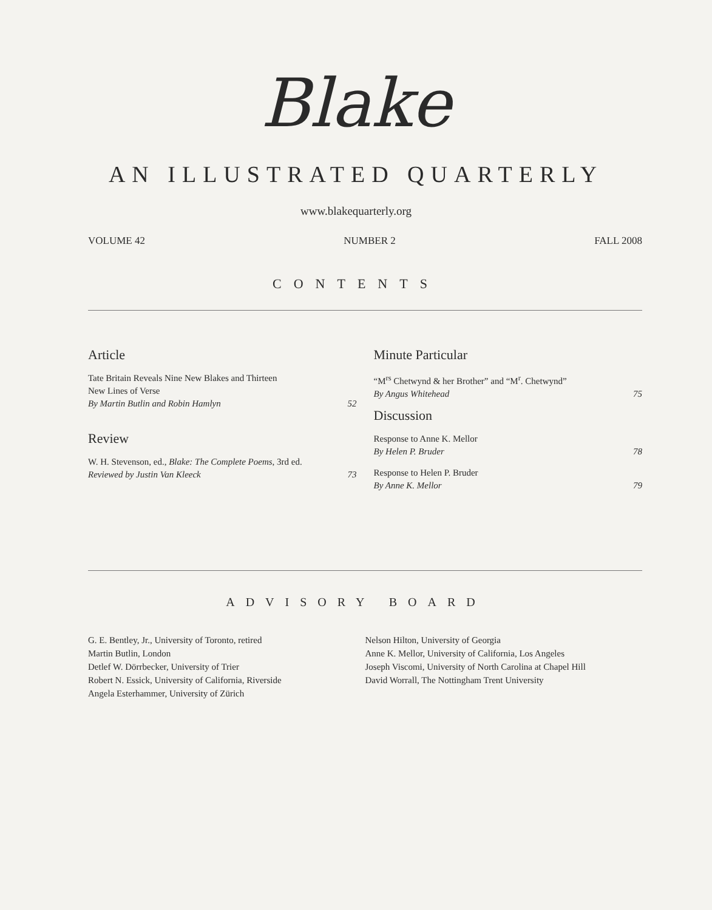Blake
AN ILLUSTRATED QUARTERLY
www.blakequarterly.org
VOLUME 42 NUMBER 2 FALL 2008
CONTENTS
Article
Tate Britain Reveals Nine New Blakes and Thirteen
New Lines of Verse
By Martin Butlin and Robin Hamlyn
52
Review
W. H. Stevenson, ed., Blake: The Complete Poems, 3rd ed.
Reviewed by Justin Van Kleeck
73
Minute Particular
“M<sup>rs</sup> Chetwynd & her Brother” and “M<sup>r</sup>. Chetwynd”
By Angus Whitehead
75
Discussion
Response to Anne K. Mellor
By Helen P. Bruder
78
Response to Helen P. Bruder
By Anne K. Mellor
79
ADVISORY BOARD
G. E. Bentley, Jr., University of Toronto, retired
Martin Butlin, London
Detlef W. Dörrbecker, University of Trier
Robert N. Essick, University of California, Riverside
Angela Esterhammer, University of Zürich
Nelson Hilton, University of Georgia
Anne K. Mellor, University of California, Los Angeles
Joseph Viscomi, University of North Carolina at Chapel Hill
David Worrall, The Nottingham Trent University